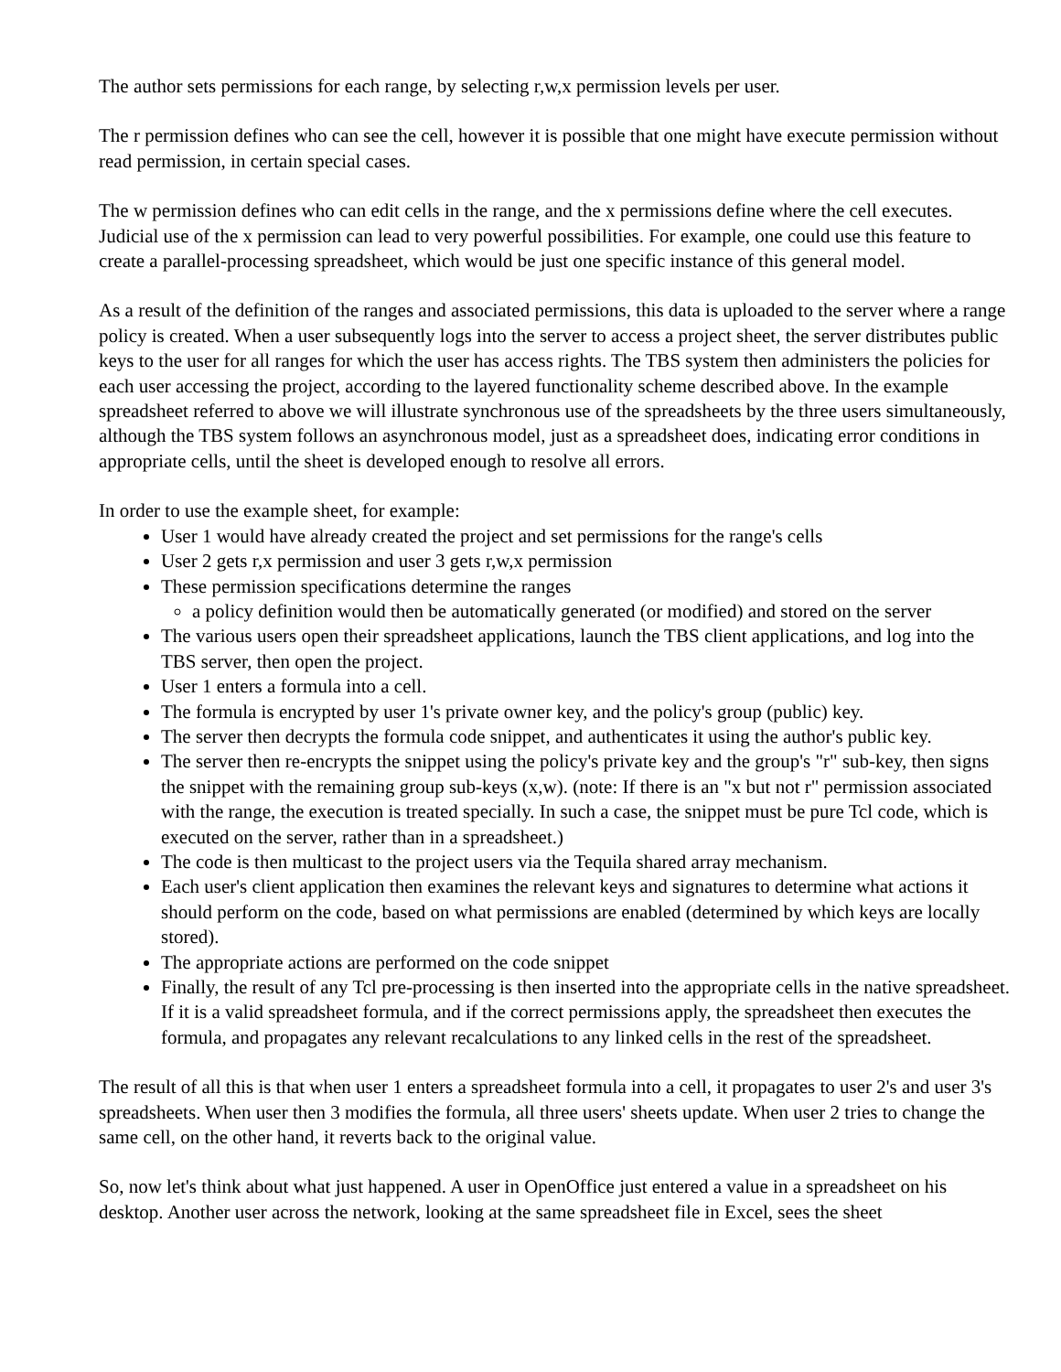The author sets permissions for each range, by selecting r,w,x permission levels per user.
The r permission defines who can see the cell, however it is possible that one might have execute permission without read permission, in certain special cases.
The w permission defines who can edit cells in the range, and the x permissions define where the cell executes. Judicial use of the x permission can lead to very powerful possibilities. For example, one could use this feature to create a parallel-processing spreadsheet, which would be just one specific instance of this general model.
As a result of the definition of the ranges and associated permissions, this data is uploaded to the server where a range policy is created. When a user subsequently logs into the server to access a project sheet, the server distributes public keys to the user for all ranges for which the user has access rights. The TBS system then administers the policies for each user accessing the project, according to the layered functionality scheme described above. In the example spreadsheet referred to above we will illustrate synchronous use of the spreadsheets by the three users simultaneously, although the TBS system follows an asynchronous model, just as a spreadsheet does, indicating error conditions in appropriate cells, until the sheet is developed enough to resolve all errors.
In order to use the example sheet, for example:
User 1 would have already created the project and set permissions for the range's cells
User 2 gets r,x permission and user 3 gets r,w,x permission
These permission specifications determine the ranges
a policy definition would then be automatically generated (or modified) and stored on the server
The various users open their spreadsheet applications, launch the TBS client applications, and log into the TBS server, then open the project.
User 1 enters a formula into a cell.
The formula is encrypted by user 1's private owner key, and the policy's group (public) key.
The server then decrypts the formula code snippet, and authenticates it using the author's public key.
The server then re-encrypts the snippet using the policy's private key and the group's "r" sub-key, then signs the snippet with the remaining group sub-keys (x,w). (note: If there is an "x but not r" permission associated with the range, the execution is treated specially. In such a case, the snippet must be pure Tcl code, which is executed on the server, rather than in a spreadsheet.)
The code is then multicast to the project users via the Tequila shared array mechanism.
Each user's client application then examines the relevant keys and signatures to determine what actions it should perform on the code, based on what permissions are enabled (determined by which keys are locally stored).
The appropriate actions are performed on the code snippet
Finally, the result of any Tcl pre-processing is then inserted into the appropriate cells in the native spreadsheet. If it is a valid spreadsheet formula, and if the correct permissions apply, the spreadsheet then executes the formula, and propagates any relevant recalculations to any linked cells in the rest of the spreadsheet.
The result of all this is that when user 1 enters a spreadsheet formula into a cell, it propagates to user 2's and user 3's spreadsheets. When user then 3 modifies the formula, all three users' sheets update. When user 2 tries to change the same cell, on the other hand, it reverts back to the original value.
So, now let's think about what just happened. A user in OpenOffice just entered a value in a spreadsheet on his desktop. Another user across the network, looking at the same spreadsheet file in Excel, sees the sheet